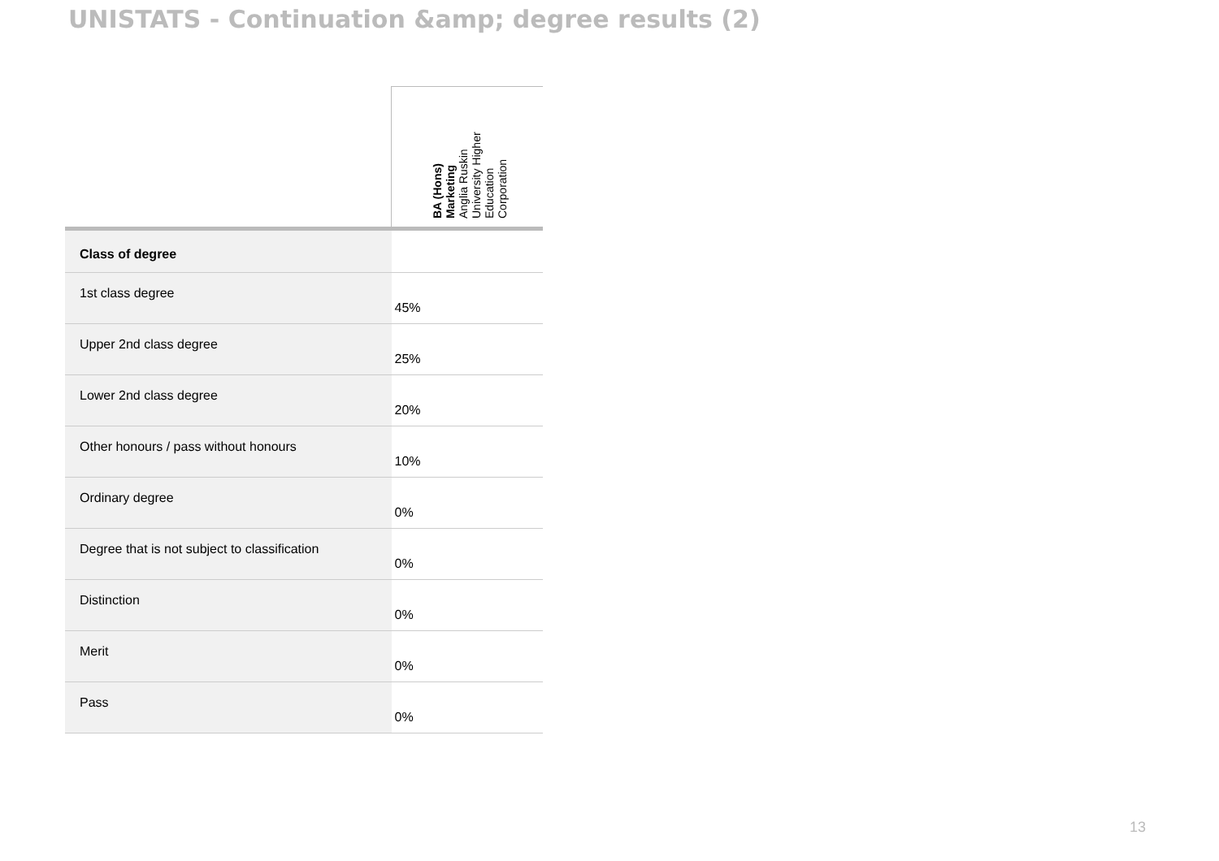UNISTATS - Continuation &amp; degree results (2)
| | BA (Hons) Marketing Anglia Ruskin University Higher Education Corporation |
| Class of degree | |
| 1st class degree | 45% |
| Upper 2nd class degree | 25% |
| Lower 2nd class degree | 20% |
| Other honours / pass without honours | 10% |
| Ordinary degree | 0% |
| Degree that is not subject to classification | 0% |
| Distinction | 0% |
| Merit | 0% |
| Pass | 0% |
13